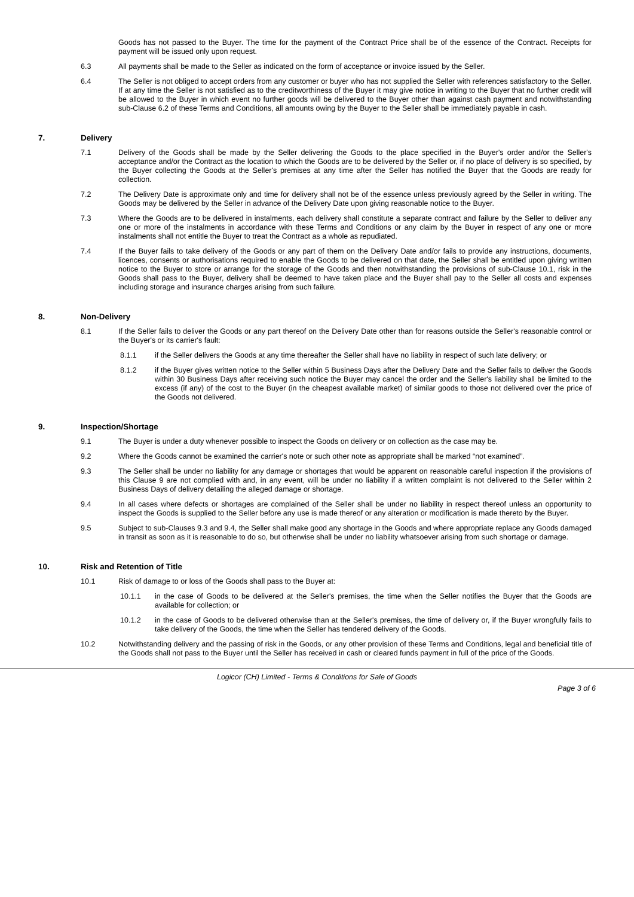Goods has not passed to the Buyer. The time for the payment of the Contract Price shall be of the essence of the Contract. Receipts for payment will be issued only upon request.
6.3 All payments shall be made to the Seller as indicated on the form of acceptance or invoice issued by the Seller.
6.4 The Seller is not obliged to accept orders from any customer or buyer who has not supplied the Seller with references satisfactory to the Seller. If at any time the Seller is not satisfied as to the creditworthiness of the Buyer it may give notice in writing to the Buyer that no further credit will be allowed to the Buyer in which event no further goods will be delivered to the Buyer other than against cash payment and notwithstanding sub-Clause 6.2 of these Terms and Conditions, all amounts owing by the Buyer to the Seller shall be immediately payable in cash.
7. Delivery
7.1 Delivery of the Goods shall be made by the Seller delivering the Goods to the place specified in the Buyer's order and/or the Seller's acceptance and/or the Contract as the location to which the Goods are to be delivered by the Seller or, if no place of delivery is so specified, by the Buyer collecting the Goods at the Seller's premises at any time after the Seller has notified the Buyer that the Goods are ready for collection.
7.2 The Delivery Date is approximate only and time for delivery shall not be of the essence unless previously agreed by the Seller in writing. The Goods may be delivered by the Seller in advance of the Delivery Date upon giving reasonable notice to the Buyer.
7.3 Where the Goods are to be delivered in instalments, each delivery shall constitute a separate contract and failure by the Seller to deliver any one or more of the instalments in accordance with these Terms and Conditions or any claim by the Buyer in respect of any one or more instalments shall not entitle the Buyer to treat the Contract as a whole as repudiated.
7.4 If the Buyer fails to take delivery of the Goods or any part of them on the Delivery Date and/or fails to provide any instructions, documents, licences, consents or authorisations required to enable the Goods to be delivered on that date, the Seller shall be entitled upon giving written notice to the Buyer to store or arrange for the storage of the Goods and then notwithstanding the provisions of sub-Clause 10.1, risk in the Goods shall pass to the Buyer, delivery shall be deemed to have taken place and the Buyer shall pay to the Seller all costs and expenses including storage and insurance charges arising from such failure.
8. Non-Delivery
8.1 If the Seller fails to deliver the Goods or any part thereof on the Delivery Date other than for reasons outside the Seller's reasonable control or the Buyer's or its carrier's fault:
8.1.1 if the Seller delivers the Goods at any time thereafter the Seller shall have no liability in respect of such late delivery; or
8.1.2 if the Buyer gives written notice to the Seller within 5 Business Days after the Delivery Date and the Seller fails to deliver the Goods within 30 Business Days after receiving such notice the Buyer may cancel the order and the Seller's liability shall be limited to the excess (if any) of the cost to the Buyer (in the cheapest available market) of similar goods to those not delivered over the price of the Goods not delivered.
9. Inspection/Shortage
9.1 The Buyer is under a duty whenever possible to inspect the Goods on delivery or on collection as the case may be.
9.2 Where the Goods cannot be examined the carrier's note or such other note as appropriate shall be marked “not examined”.
9.3 The Seller shall be under no liability for any damage or shortages that would be apparent on reasonable careful inspection if the provisions of this Clause 9 are not complied with and, in any event, will be under no liability if a written complaint is not delivered to the Seller within 2 Business Days of delivery detailing the alleged damage or shortage.
9.4 In all cases where defects or shortages are complained of the Seller shall be under no liability in respect thereof unless an opportunity to inspect the Goods is supplied to the Seller before any use is made thereof or any alteration or modification is made thereto by the Buyer.
9.5 Subject to sub-Clauses 9.3 and 9.4, the Seller shall make good any shortage in the Goods and where appropriate replace any Goods damaged in transit as soon as it is reasonable to do so, but otherwise shall be under no liability whatsoever arising from such shortage or damage.
10. Risk and Retention of Title
10.1 Risk of damage to or loss of the Goods shall pass to the Buyer at:
10.1.1 in the case of Goods to be delivered at the Seller's premises, the time when the Seller notifies the Buyer that the Goods are available for collection; or
10.1.2 in the case of Goods to be delivered otherwise than at the Seller's premises, the time of delivery or, if the Buyer wrongfully fails to take delivery of the Goods, the time when the Seller has tendered delivery of the Goods.
10.2 Notwithstanding delivery and the passing of risk in the Goods, or any other provision of these Terms and Conditions, legal and beneficial title of the Goods shall not pass to the Buyer until the Seller has received in cash or cleared funds payment in full of the price of the Goods.
Logicor (CH) Limited - Terms & Conditions for Sale of Goods
Page 3 of 6